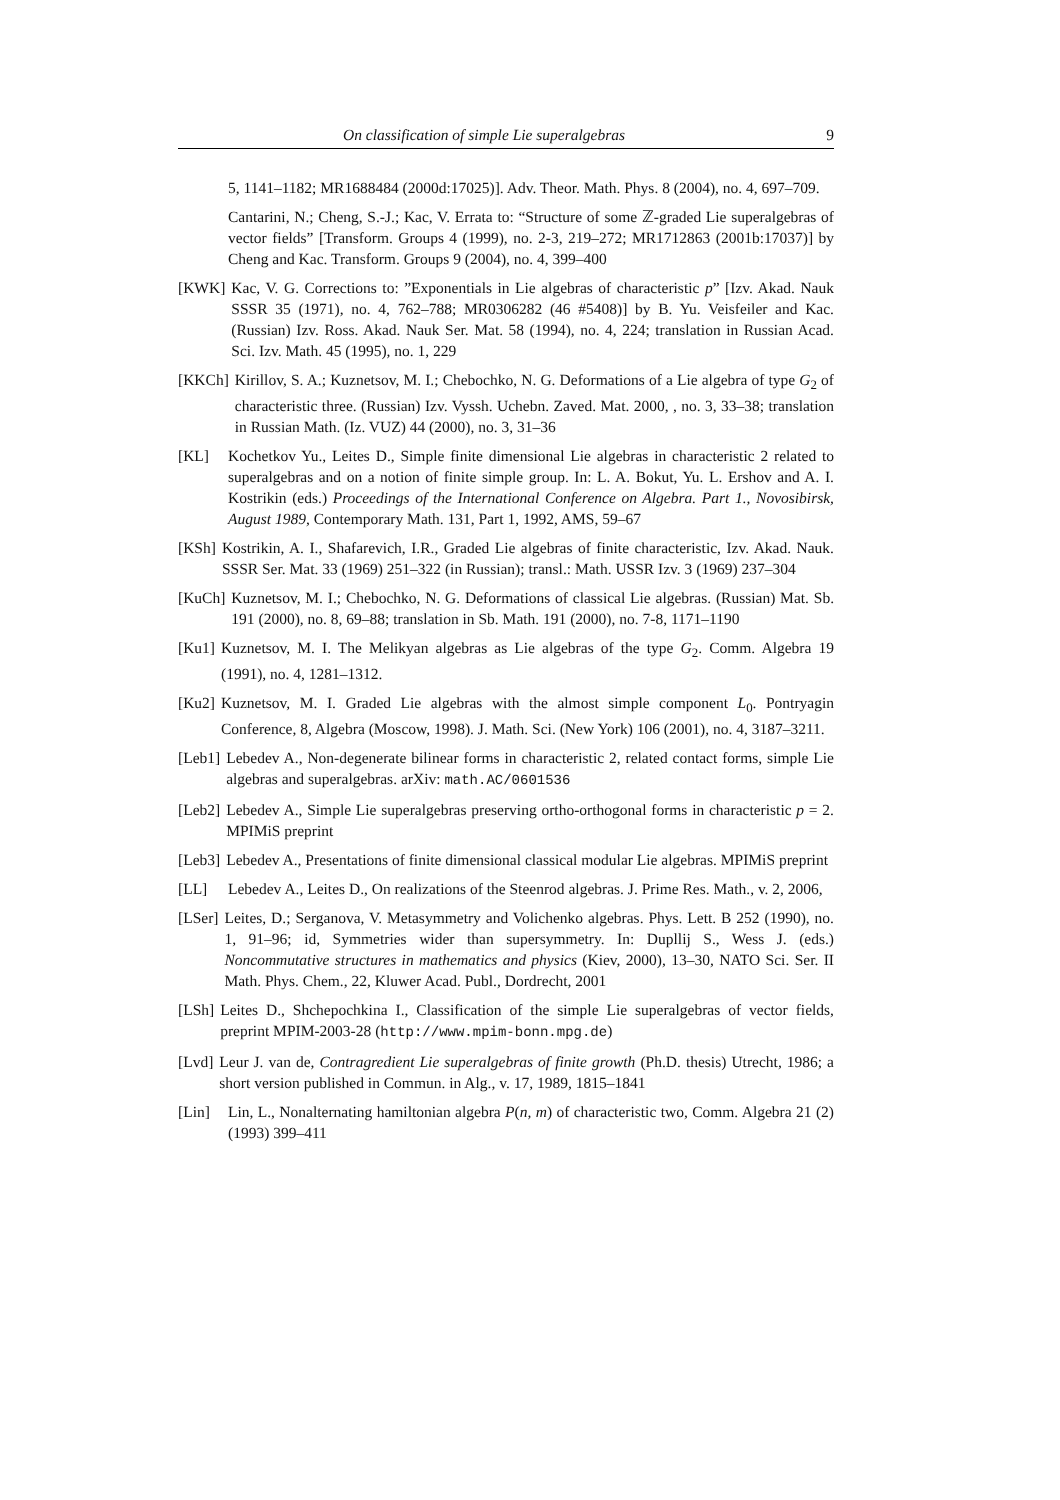On classification of simple Lie superalgebras 9
5, 1141–1182; MR1688484 (2000d:17025)]. Adv. Theor. Math. Phys. 8 (2004), no. 4, 697–709.
Cantarini, N.; Cheng, S.-J.; Kac, V. Errata to: “Structure of some ℤ-graded Lie superalgebras of vector fields” [Transform. Groups 4 (1999), no. 2-3, 219–272; MR1712863 (2001b:17037)] by Cheng and Kac. Transform. Groups 9 (2004), no. 4, 399–400
[KWK] Kac, V. G. Corrections to: ”Exponentials in Lie algebras of characteristic p” [Izv. Akad. Nauk SSSR 35 (1971), no. 4, 762–788; MR0306282 (46 #5408)] by B. Yu. Veisfeiler and Kac. (Russian) Izv. Ross. Akad. Nauk Ser. Mat. 58 (1994), no. 4, 224; translation in Russian Acad. Sci. Izv. Math. 45 (1995), no. 1, 229
[KKCh] Kirillov, S. A.; Kuznetsov, M. I.; Chebochko, N. G. Deformations of a Lie algebra of type G<sub>2</sub> of characteristic three. (Russian) Izv. Vyssh. Uchebn. Zaved. Mat. 2000, , no. 3, 33–38; translation in Russian Math. (Iz. VUZ) 44 (2000), no. 3, 31–36
[KL] Kochetkov Yu., Leites D., Simple finite dimensional Lie algebras in characteristic 2 related to superalgebras and on a notion of finite simple group. In: L. A. Bokut, Yu. L. Ershov and A. I. Kostrikin (eds.) Proceedings of the International Conference on Algebra. Part 1., Novosibirsk, August 1989, Contemporary Math. 131, Part 1, 1992, AMS, 59–67
[KSh] Kostrikin, A. I., Shafarevich, I.R., Graded Lie algebras of finite characteristic, Izv. Akad. Nauk. SSSR Ser. Mat. 33 (1969) 251–322 (in Russian); transl.: Math. USSR Izv. 3 (1969) 237–304
[KuCh] Kuznetsov, M. I.; Chebochko, N. G. Deformations of classical Lie algebras. (Russian) Mat. Sb. 191 (2000), no. 8, 69–88; translation in Sb. Math. 191 (2000), no. 7-8, 1171–1190
[Ku1] Kuznetsov, M. I. The Melikyan algebras as Lie algebras of the type G<sub>2</sub>. Comm. Algebra 19 (1991), no. 4, 1281–1312.
[Ku2] Kuznetsov, M. I. Graded Lie algebras with the almost simple component L<sub>0</sub>. Pontryagin Conference, 8, Algebra (Moscow, 1998). J. Math. Sci. (New York) 106 (2001), no. 4, 3187–3211.
[Leb1] Lebedev A., Non-degenerate bilinear forms in characteristic 2, related contact forms, simple Lie algebras and superalgebras. arXiv: math.AC/0601536
[Leb2] Lebedev A., Simple Lie superalgebras preserving ortho-orthogonal forms in characteristic p = 2. MPIMiS preprint
[Leb3] Lebedev A., Presentations of finite dimensional classical modular Lie algebras. MPIMiS preprint
[LL] Lebedev A., Leites D., On realizations of the Steenrod algebras. J. Prime Res. Math., v. 2, 2006,
[LSer] Leites, D.; Serganova, V. Metasymmetry and Volichenko algebras. Phys. Lett. B 252 (1990), no. 1, 91–96; id, Symmetries wider than supersymmetry. In: Dupllij S., Wess J. (eds.) Noncommutative structures in mathematics and physics (Kiev, 2000), 13–30, NATO Sci. Ser. II Math. Phys. Chem., 22, Kluwer Acad. Publ., Dordrecht, 2001
[LSh] Leites D., Shchepochkina I., Classification of the simple Lie superalgebras of vector fields, preprint MPIM-2003-28 (http://www.mpim-bonn.mpg.de)
[Lvd] Leur J. van de, Contragredient Lie superalgebras of finite growth (Ph.D. thesis) Utrecht, 1986; a short version published in Commun. in Alg., v. 17, 1989, 1815–1841
[Lin] Lin, L., Nonalternating hamiltonian algebra P(n, m) of characteristic two, Comm. Algebra 21 (2) (1993) 399–411